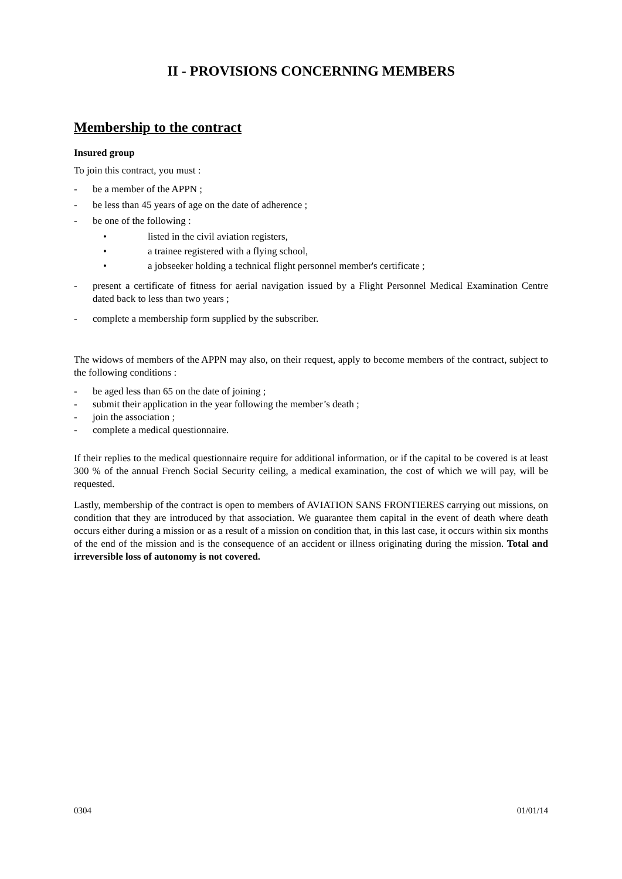II - PROVISIONS CONCERNING MEMBERS
Membership to the contract
Insured group
To join this contract, you must :
- be a member of the APPN ;
- be less than 45 years of age on the date of adherence ;
- be one of the following :
• listed in the civil aviation registers,
• a trainee registered with a flying school,
• a jobseeker holding a technical flight personnel member's certificate ;
- present a certificate of fitness for aerial navigation issued by a Flight Personnel Medical Examination Centre dated back to less than two years ;
- complete a membership form supplied by the subscriber.
The widows of members of the APPN may also, on their request, apply to become members of the contract, subject to the following conditions :
- be aged less than 65 on the date of joining ;
- submit their application in the year following the member’s death ;
- join the association ;
- complete a medical questionnaire.
If their replies to the medical questionnaire require for additional information, or if the capital to be covered is at least 300 % of the annual French Social Security ceiling, a medical examination, the cost of which we will pay, will be requested.
Lastly, membership of the contract is open to members of AVIATION SANS FRONTIERES carrying out missions, on condition that they are introduced by that association. We guarantee them capital in the event of death where death occurs either during a mission or as a result of a mission on condition that, in this last case, it occurs within six months of the end of the mission and is the consequence of an accident or illness originating during the mission. Total and irreversible loss of autonomy is not covered.
0304 01/01/14